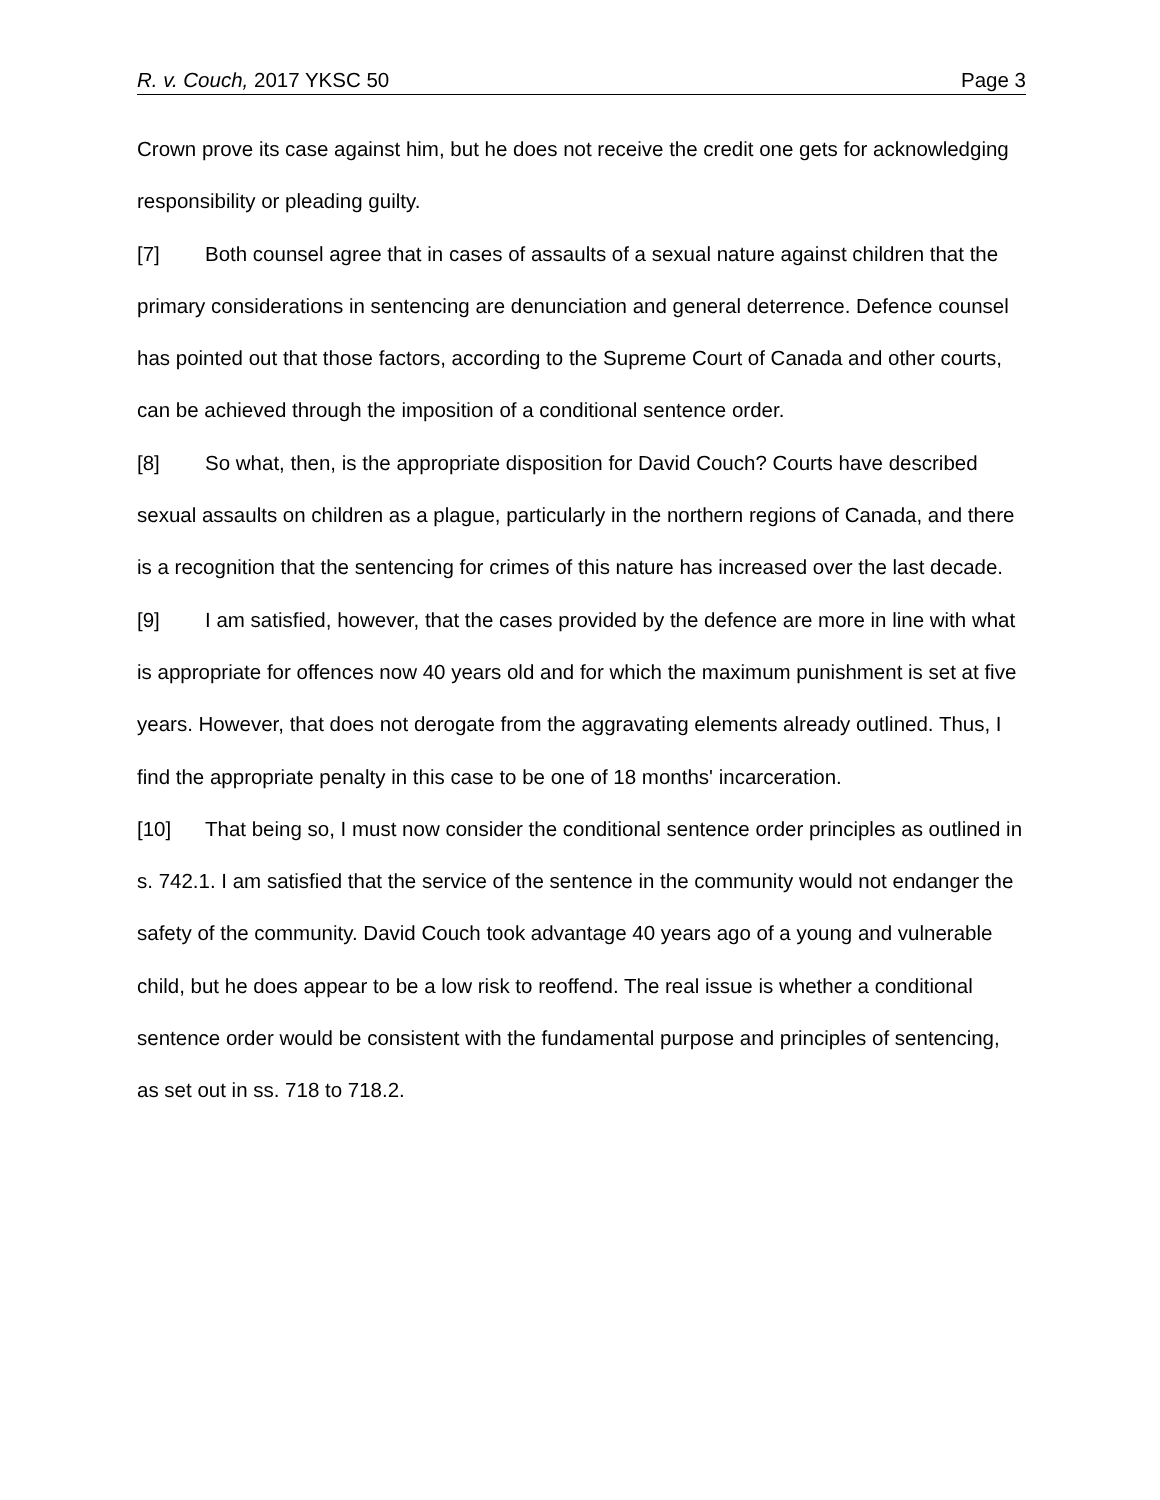R. v. Couch, 2017 YKSC 50 Page 3
Crown prove its case against him, but he does not receive the credit one gets for acknowledging responsibility or pleading guilty.
[7] Both counsel agree that in cases of assaults of a sexual nature against children that the primary considerations in sentencing are denunciation and general deterrence. Defence counsel has pointed out that those factors, according to the Supreme Court of Canada and other courts, can be achieved through the imposition of a conditional sentence order.
[8] So what, then, is the appropriate disposition for David Couch? Courts have described sexual assaults on children as a plague, particularly in the northern regions of Canada, and there is a recognition that the sentencing for crimes of this nature has increased over the last decade.
[9] I am satisfied, however, that the cases provided by the defence are more in line with what is appropriate for offences now 40 years old and for which the maximum punishment is set at five years. However, that does not derogate from the aggravating elements already outlined. Thus, I find the appropriate penalty in this case to be one of 18 months' incarceration.
[10] That being so, I must now consider the conditional sentence order principles as outlined in s. 742.1. I am satisfied that the service of the sentence in the community would not endanger the safety of the community. David Couch took advantage 40 years ago of a young and vulnerable child, but he does appear to be a low risk to reoffend. The real issue is whether a conditional sentence order would be consistent with the fundamental purpose and principles of sentencing, as set out in ss. 718 to 718.2.